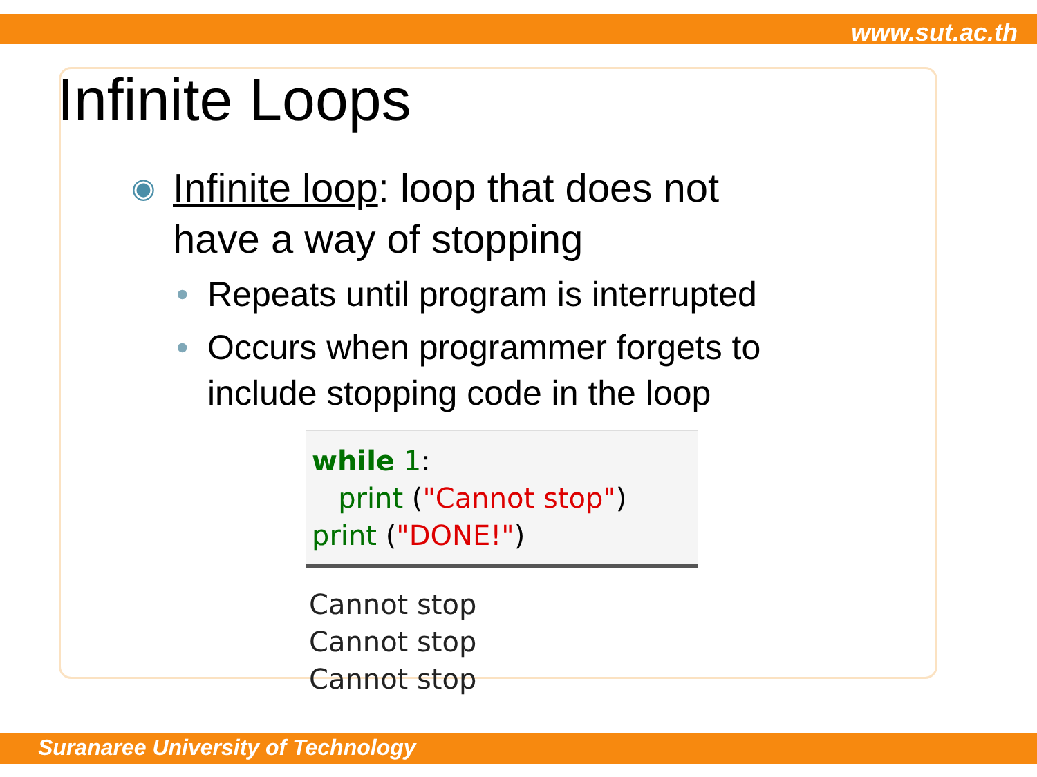www.sut.ac.th
Infinite Loops
◉ Infinite loop: loop that does not have a way of stopping
• Repeats until program is interrupted
• Occurs when programmer forgets to include stopping code in the loop
while 1:
print ("Cannot stop")
print ("DONE!")
Cannot stop
Cannot stop
Cannot stop
Suranaree University of Technology